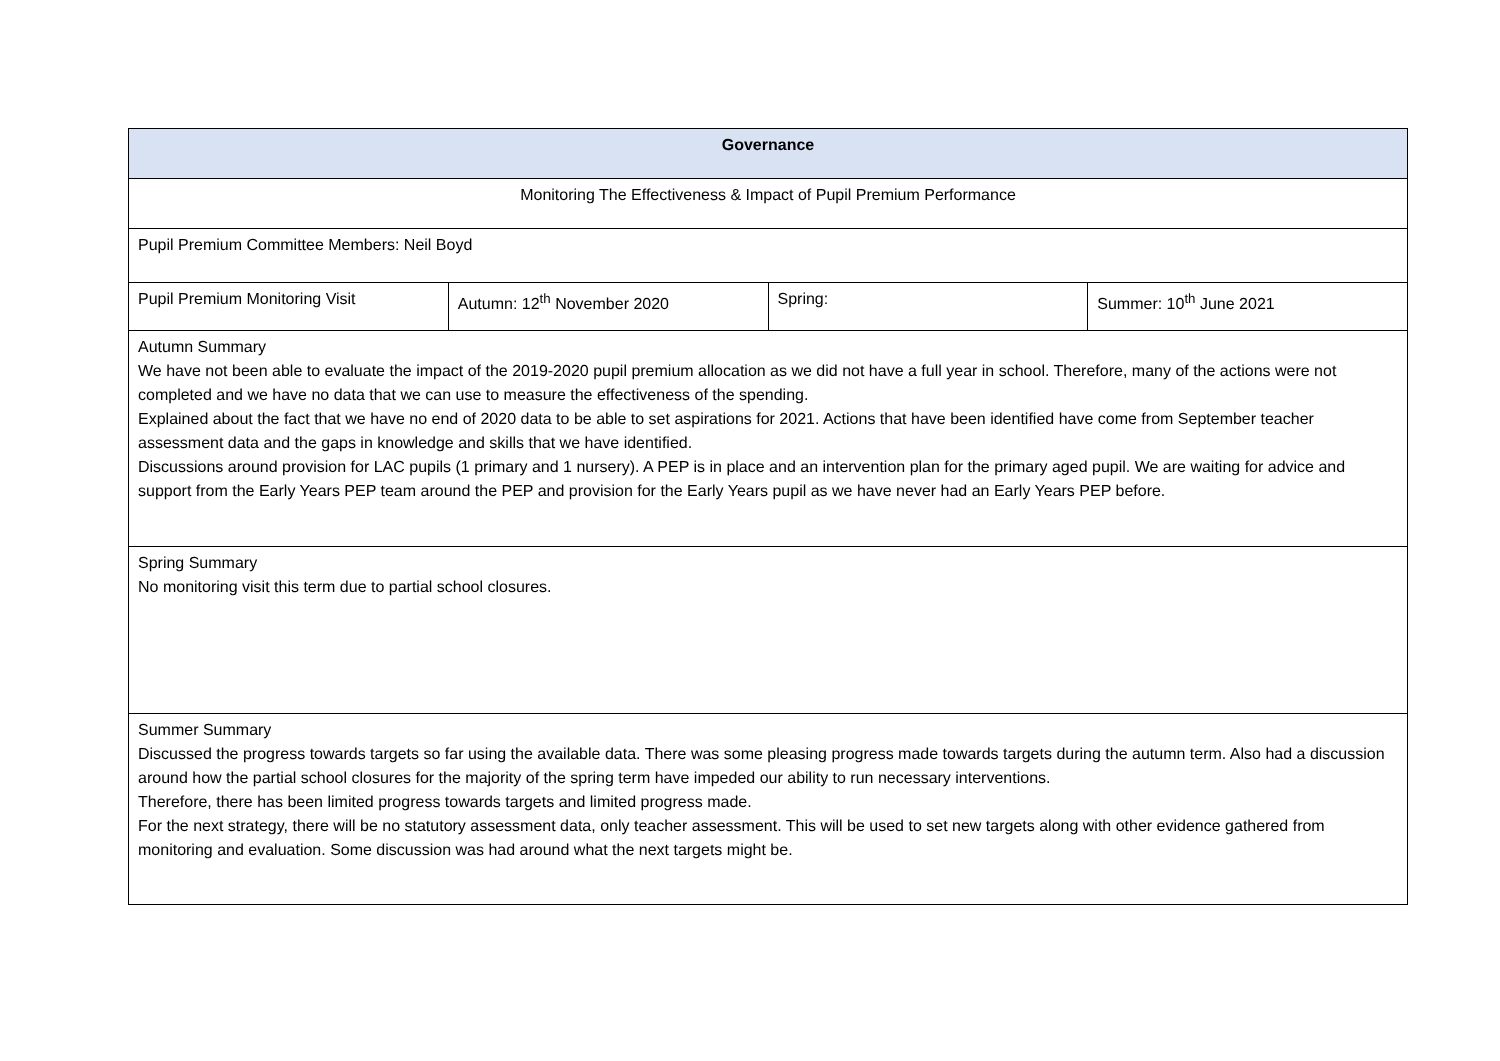| Governance | | | |
| Monitoring The Effectiveness & Impact of Pupil Premium Performance | | | |
| Pupil Premium Committee Members: Neil Boyd | | | |
| Pupil Premium Monitoring Visit | Autumn: 12<sup>th</sup> November 2020 | Spring: | Summer: 10<sup>th</sup> June 2021 |
| Autumn Summary We have not been able to evaluate the impact of the 2019-2020 pupil premium allocation as we did not have a full year in school. Therefore, many of the actions were not completed and we have no data that we can use to measure the effectiveness of the spending. Explained about the fact that we have no end of 2020 data to be able to set aspirations for 2021. Actions that have been identified have come from September teacher assessment data and the gaps in knowledge and skills that we have identified. Discussions around provision for LAC pupils (1 primary and 1 nursery). A PEP is in place and an intervention plan for the primary aged pupil. We are waiting for advice and support from the Early Years PEP team around the PEP and provision for the Early Years pupil as we have never had an Early Years PEP before. | | | |
| Spring Summary No monitoring visit this term due to partial school closures. | | | |
| Summer Summary Discussed the progress towards targets so far using the available data. There was some pleasing progress made towards targets during the autumn term. Also had a discussion around how the partial school closures for the majority of the spring term have impeded our ability to run necessary interventions. Therefore, there has been limited progress towards targets and limited progress made. For the next strategy, there will be no statutory assessment data, only teacher assessment. This will be used to set new targets along with other evidence gathered from monitoring and evaluation. Some discussion was had around what the next targets might be. | | | |